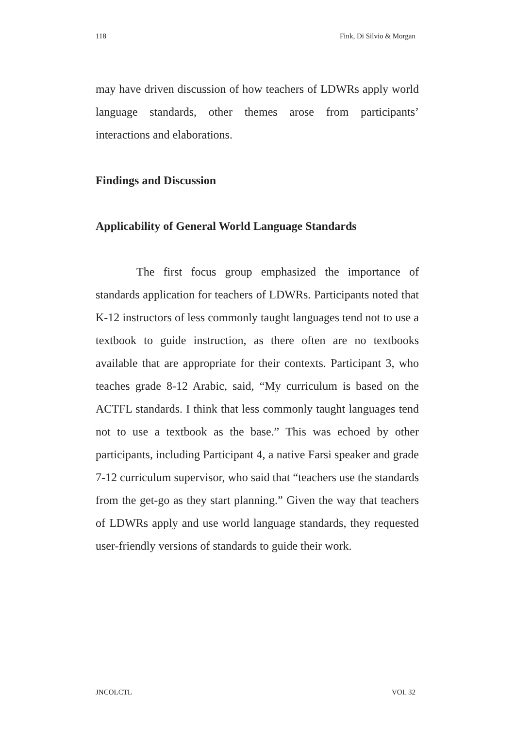118 Fink, Di Silvio & Morgan
may have driven discussion of how teachers of LDWRs apply world language standards, other themes arose from participants’ interactions and elaborations.
Findings and Discussion
Applicability of General World Language Standards
The first focus group emphasized the importance of standards application for teachers of LDWRs. Participants noted that K-12 instructors of less commonly taught languages tend not to use a textbook to guide instruction, as there often are no textbooks available that are appropriate for their contexts. Participant 3, who teaches grade 8-12 Arabic, said, “My curriculum is based on the ACTFL standards. I think that less commonly taught languages tend not to use a textbook as the base.” This was echoed by other participants, including Participant 4, a native Farsi speaker and grade 7-12 curriculum supervisor, who said that “teachers use the standards from the get-go as they start planning.” Given the way that teachers of LDWRs apply and use world language standards, they requested user-friendly versions of standards to guide their work.
JNCOLCTL VOL 32